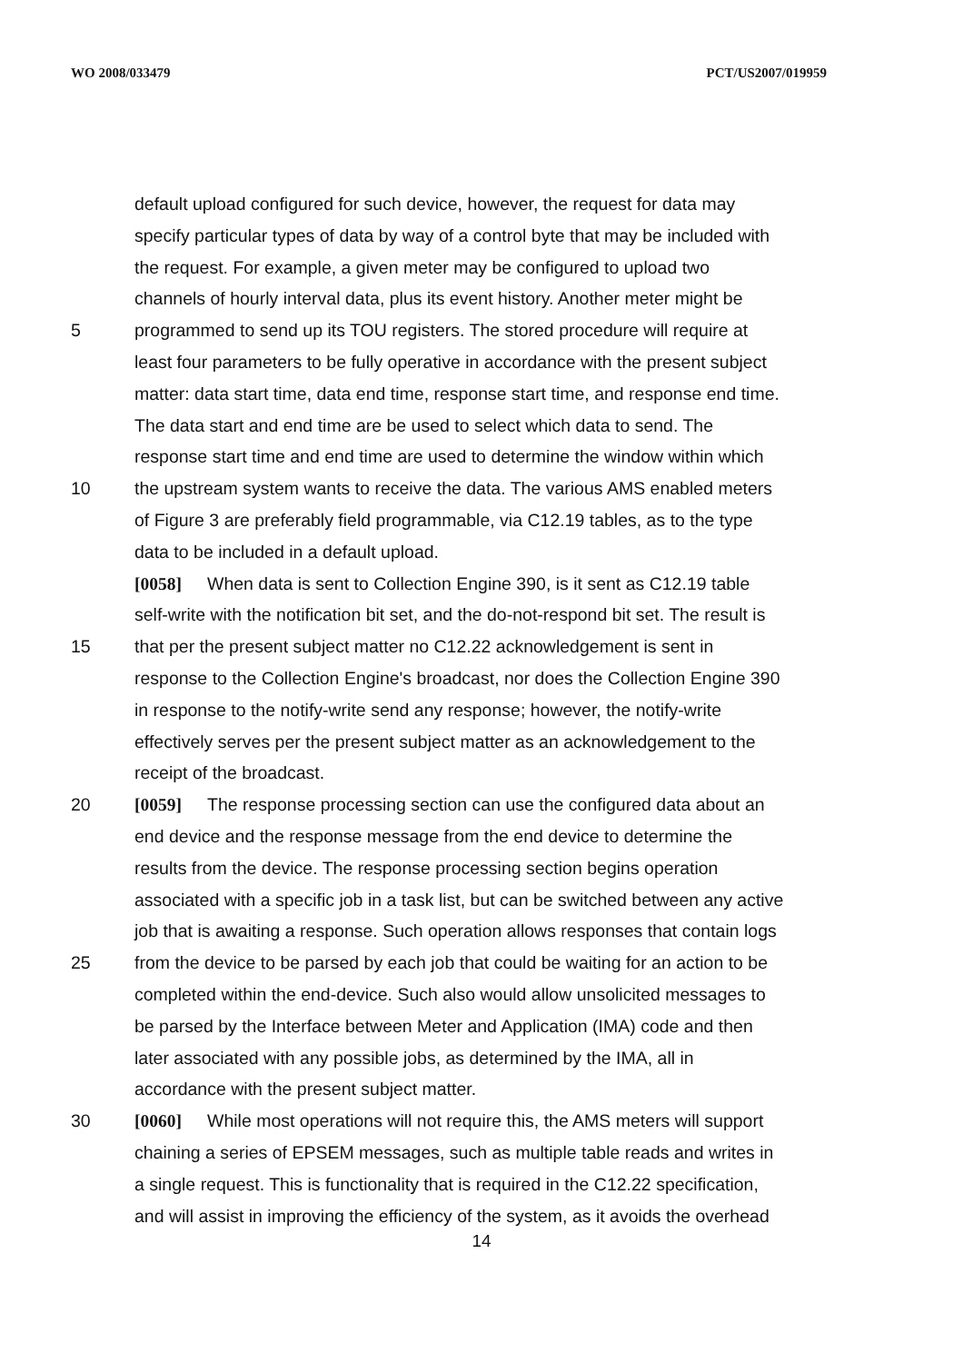WO 2008/033479 PCT/US2007/019959
default upload configured for such device, however, the request for data may
specify particular types of data by way of a control byte that may be included with
the request. For example, a given meter may be configured to upload two
channels of hourly interval data, plus its event history. Another meter might be
5 programmed to send up its TOU registers. The stored procedure will require at
least four parameters to be fully operative in accordance with the present subject
matter: data start time, data end time, response start time, and response end time.
The data start and end time are be used to select which data to send. The
response start time and end time are used to determine the window within which
10 the upstream system wants to receive the data. The various AMS enabled meters
of Figure 3 are preferably field programmable, via C12.19 tables, as to the type
data to be included in a default upload.
[0058] When data is sent to Collection Engine 390, is it sent as C12.19 table
self-write with the notification bit set, and the do-not-respond bit set. The result is
15 that per the present subject matter no C12.22 acknowledgement is sent in
response to the Collection Engine's broadcast, nor does the Collection Engine 390
in response to the notify-write send any response; however, the notify-write
effectively serves per the present subject matter as an acknowledgement to the
receipt of the broadcast.
20 [0059] The response processing section can use the configured data about an
end device and the response message from the end device to determine the
results from the device. The response processing section begins operation
associated with a specific job in a task list, but can be switched between any active
job that is awaiting a response. Such operation allows responses that contain logs
25 from the device to be parsed by each job that could be waiting for an action to be
completed within the end-device. Such also would allow unsolicited messages to
be parsed by the Interface between Meter and Application (IMA) code and then
later associated with any possible jobs, as determined by the IMA, all in
accordance with the present subject matter.
30 [0060] While most operations will not require this, the AMS meters will support
chaining a series of EPSEM messages, such as multiple table reads and writes in
a single request. This is functionality that is required in the C12.22 specification,
and will assist in improving the efficiency of the system, as it avoids the overhead
14